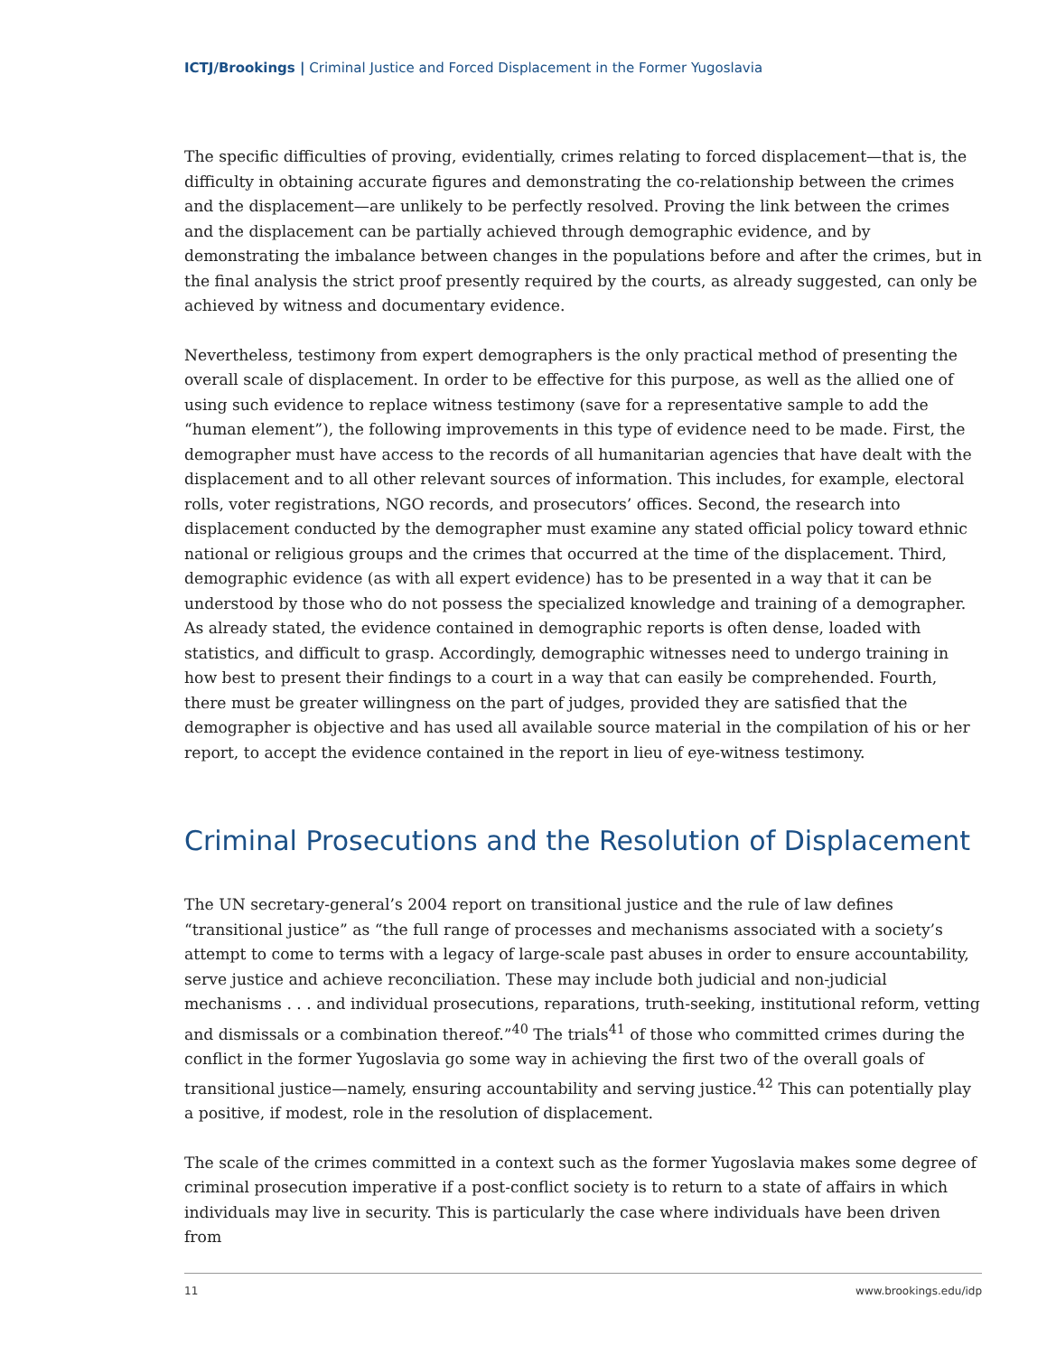ICTJ/Brookings | Criminal Justice and Forced Displacement in the Former Yugoslavia
The specific difficulties of proving, evidentially, crimes relating to forced displacement—that is, the difficulty in obtaining accurate figures and demonstrating the co-relationship between the crimes and the displacement—are unlikely to be perfectly resolved. Proving the link between the crimes and the displacement can be partially achieved through demographic evidence, and by demonstrating the imbalance between changes in the populations before and after the crimes, but in the final analysis the strict proof presently required by the courts, as already suggested, can only be achieved by witness and documentary evidence.
Nevertheless, testimony from expert demographers is the only practical method of presenting the overall scale of displacement. In order to be effective for this purpose, as well as the allied one of using such evidence to replace witness testimony (save for a representative sample to add the “human element”), the following improvements in this type of evidence need to be made. First, the demographer must have access to the records of all humanitarian agencies that have dealt with the displacement and to all other relevant sources of information. This includes, for example, electoral rolls, voter registrations, NGO records, and prosecutors’ offices. Second, the research into displacement conducted by the demographer must examine any stated official policy toward ethnic national or religious groups and the crimes that occurred at the time of the displacement. Third, demographic evidence (as with all expert evidence) has to be presented in a way that it can be understood by those who do not possess the specialized knowledge and training of a demographer. As already stated, the evidence contained in demographic reports is often dense, loaded with statistics, and difficult to grasp. Accordingly, demographic witnesses need to undergo training in how best to present their findings to a court in a way that can easily be comprehended. Fourth, there must be greater willingness on the part of judges, provided they are satisfied that the demographer is objective and has used all available source material in the compilation of his or her report, to accept the evidence contained in the report in lieu of eye-witness testimony.
Criminal Prosecutions and the Resolution of Displacement
The UN secretary-general’s 2004 report on transitional justice and the rule of law defines “transitional justice” as “the full range of processes and mechanisms associated with a society’s attempt to come to terms with a legacy of large-scale past abuses in order to ensure accountability, serve justice and achieve reconciliation. These may include both judicial and non-judicial mechanisms . . . and individual prosecutions, reparations, truth-seeking, institutional reform, vetting and dismissals or a combination thereof.”<sup>40</sup> The trials<sup>41</sup> of those who committed crimes during the conflict in the former Yugoslavia go some way in achieving the first two of the overall goals of transitional justice—namely, ensuring accountability and serving justice.<sup>42</sup> This can potentially play a positive, if modest, role in the resolution of displacement.
The scale of the crimes committed in a context such as the former Yugoslavia makes some degree of criminal prosecution imperative if a post-conflict society is to return to a state of affairs in which individuals may live in security. This is particularly the case where individuals have been driven from
11 www.brookings.edu/idp